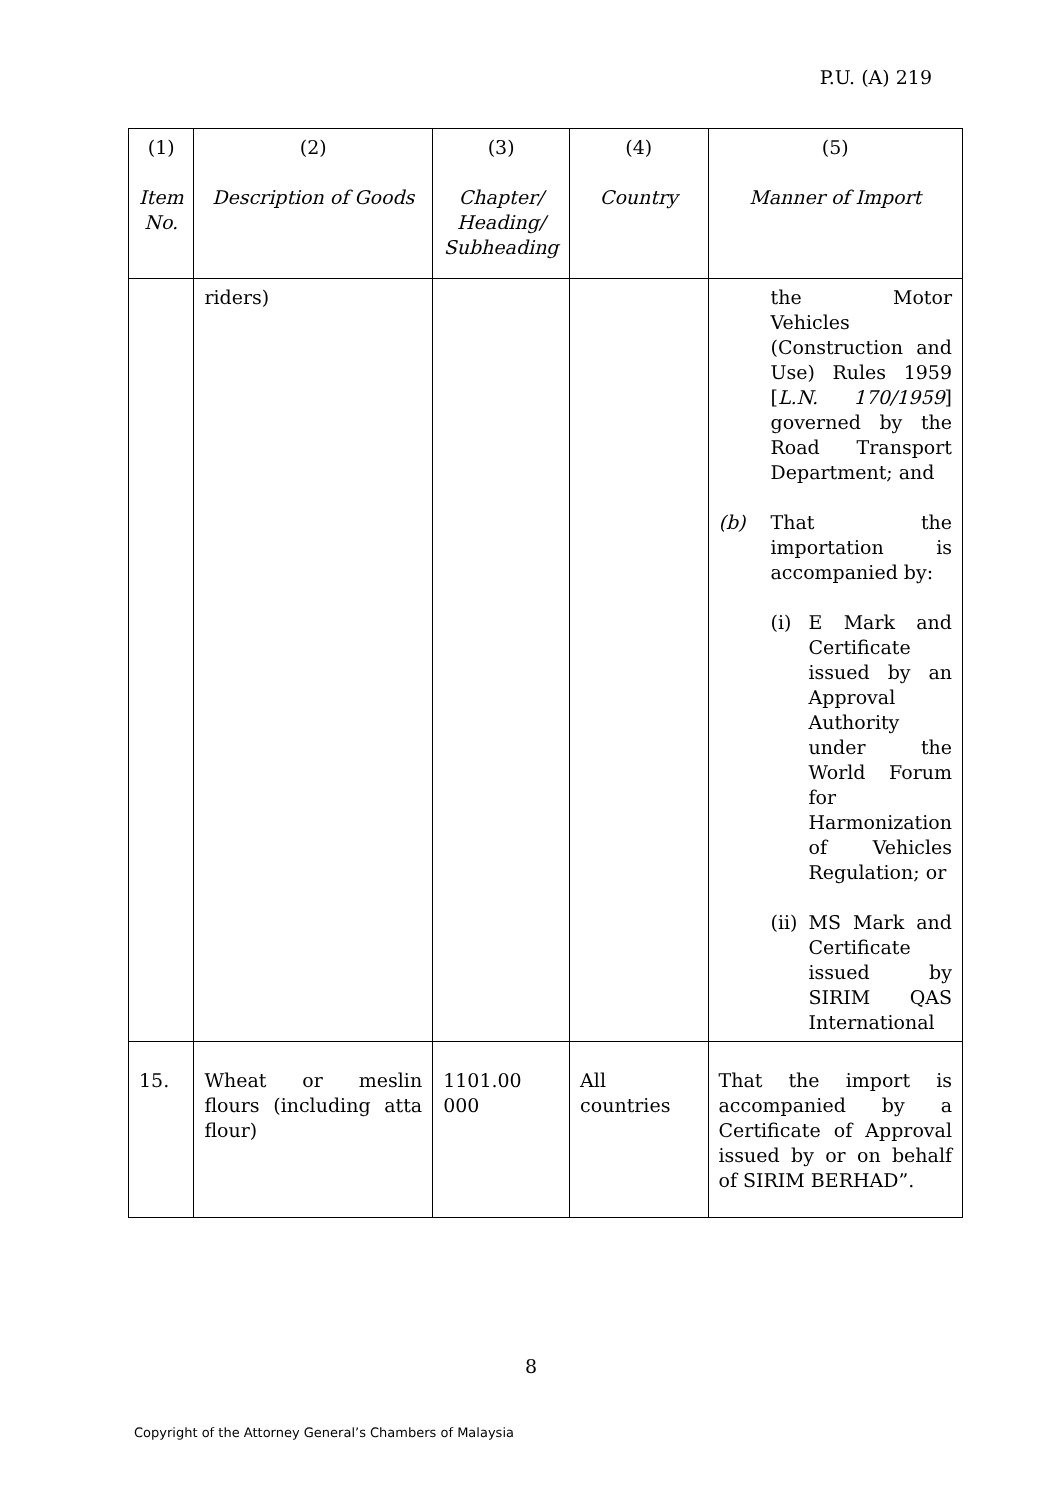P.U. (A) 219
| (1) Item No. | (2) Description of Goods | (3) Chapter/ Heading/ Subheading | (4) Country | (5) Manner of Import |
| --- | --- | --- | --- | --- |
| | riders) | | | the Motor Vehicles (Construction and Use) Rules 1959 [ L.N. 170/1959 ] governed by the Road Transport Department; and (b) That the importation is accompanied by: (i) E Mark and Certificate issued by an Approval Authority under the World Forum for Harmonization of Vehicles Regulation; or (ii) MS Mark and Certificate issued by SIRIM QAS International |
| 15. | Wheat or meslin flours (including atta flour) | 1101.00 000 | All countries | That the import is accompanied by a Certificate of Approval issued by or on behalf of SIRIM BERHAD”. |
8
Copyright of the Attorney General’s Chambers of Malaysia